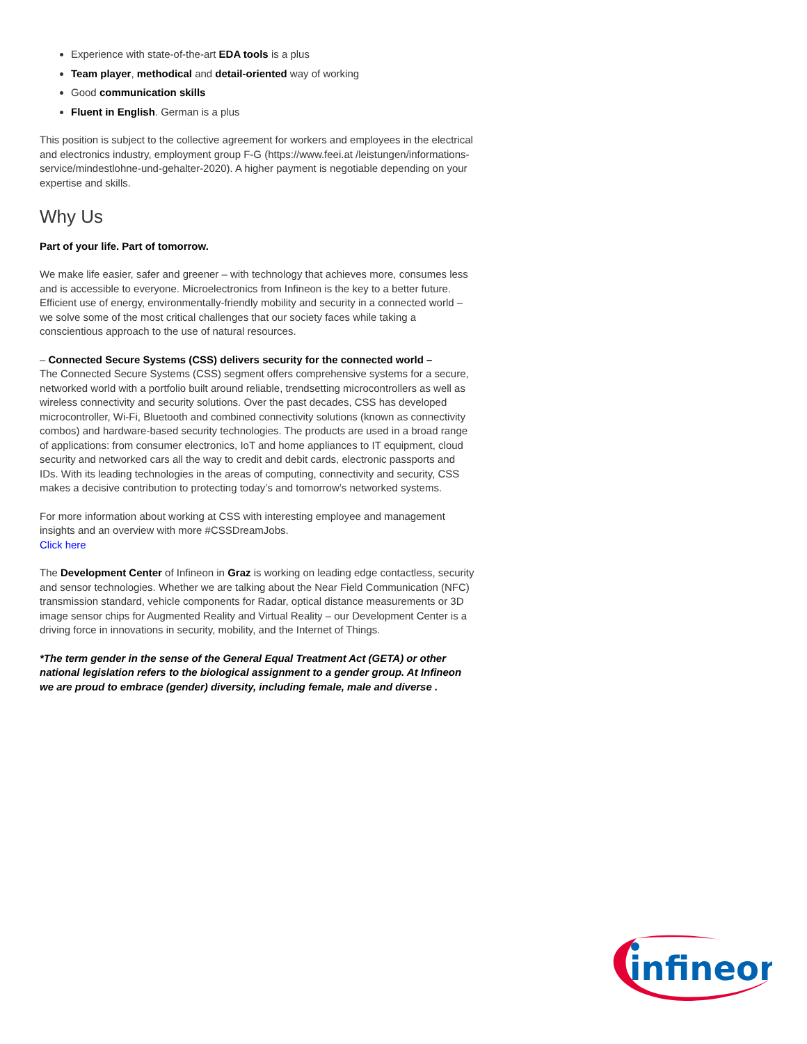Experience with state-of-the-art EDA tools is a plus
Team player, methodical and detail-oriented way of working
Good communication skills
Fluent in English. German is a plus
This position is subject to the collective agreement for workers and employees in the electrical and electronics industry, employment group F-G (https://www.feei.at /leistungen/informations-service/mindestlohne-und-gehalter-2020). A higher payment is negotiable depending on your expertise and skills.
Why Us
Part of your life. Part of tomorrow.
We make life easier, safer and greener – with technology that achieves more, consumes less and is accessible to everyone. Microelectronics from Infineon is the key to a better future. Efficient use of energy, environmentally-friendly mobility and security in a connected world – we solve some of the most critical challenges that our society faces while taking a conscientious approach to the use of natural resources.
– Connected Secure Systems (CSS) delivers security for the connected world –
The Connected Secure Systems (CSS) segment offers comprehensive systems for a secure, networked world with a portfolio built around reliable, trendsetting microcontrollers as well as wireless connectivity and security solutions. Over the past decades, CSS has developed microcontroller, Wi-Fi, Bluetooth and combined connectivity solutions (known as connectivity combos) and hardware-based security technologies. The products are used in a broad range of applications: from consumer electronics, IoT and home appliances to IT equipment, cloud security and networked cars all the way to credit and debit cards, electronic passports and IDs. With its leading technologies in the areas of computing, connectivity and security, CSS makes a decisive contribution to protecting today’s and tomorrow’s networked systems.
For more information about working at CSS with interesting employee and management insights and an overview with more #CSSDreamJobs.
Click here
The Development Center of Infineon in Graz is working on leading edge contactless, security and sensor technologies. Whether we are talking about the Near Field Communication (NFC) transmission standard, vehicle components for Radar, optical distance measurements or 3D image sensor chips for Augmented Reality and Virtual Reality – our Development Center is a driving force in innovations in security, mobility, and the Internet of Things.
*The term gender in the sense of the General Equal Treatment Act (GETA) or other national legislation refers to the biological assignment to a gender group. At Infineon we are proud to embrace (gender) diversity, including female, male and diverse .
infineon